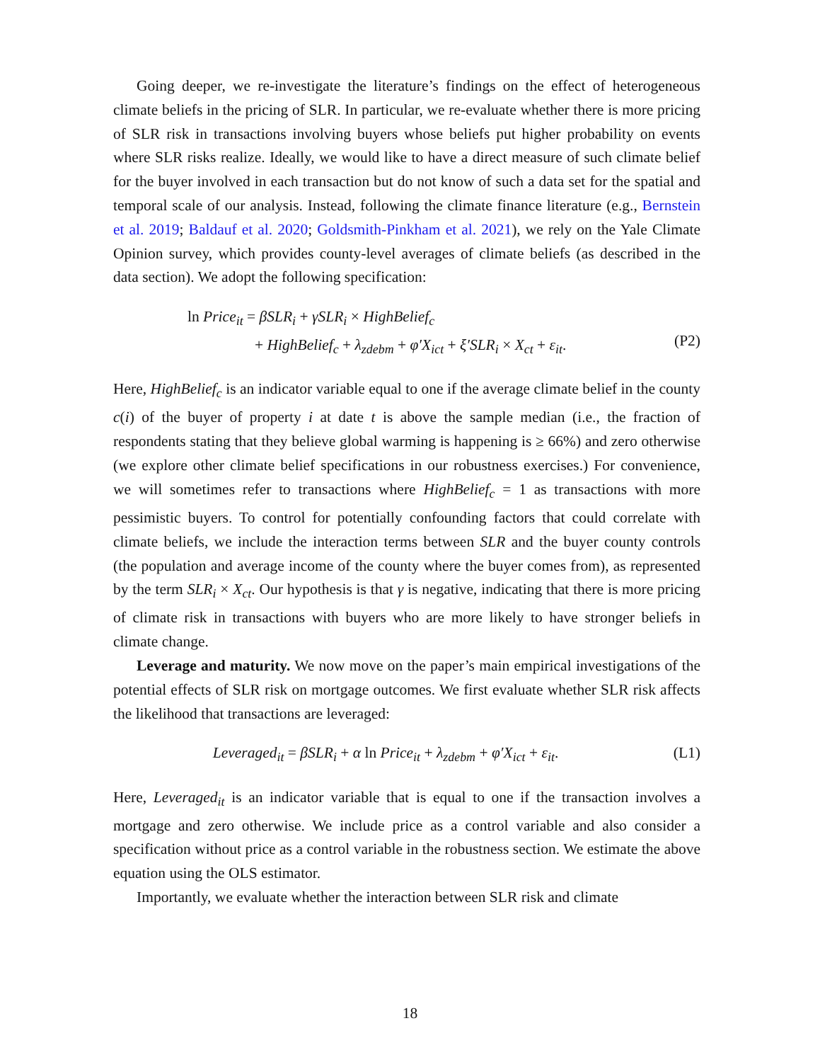Going deeper, we re-investigate the literature’s findings on the effect of heterogeneous climate beliefs in the pricing of SLR. In particular, we re-evaluate whether there is more pricing of SLR risk in transactions involving buyers whose beliefs put higher probability on events where SLR risks realize. Ideally, we would like to have a direct measure of such climate belief for the buyer involved in each transaction but do not know of such a data set for the spatial and temporal scale of our analysis. Instead, following the climate finance literature (e.g., Bernstein et al. 2019; Baldauf et al. 2020; Goldsmith-Pinkham et al. 2021), we rely on the Yale Climate Opinion survey, which provides county-level averages of climate beliefs (as described in the data section). We adopt the following specification:
ln Price<sub>it</sub> = βSLR<sub>i</sub> + γSLR<sub>i</sub> × HighBelief<sub>c</sub>
+ HighBelief<sub>c</sub> + λ<sub>zdebm</sub> + φ′X<sub>ict</sub> + ξ′SLR<sub>i</sub> × X<sub>ct</sub> + ε<sub>it</sub>.
(P2)
Here, HighBelief<sub>c</sub> is an indicator variable equal to one if the average climate belief in the county c(i) of the buyer of property i at date t is above the sample median (i.e., the fraction of respondents stating that they believe global warming is happening is ≥ 66%) and zero otherwise (we explore other climate belief specifications in our robustness exercises.) For convenience, we will sometimes refer to transactions where HighBelief<sub>c</sub> = 1 as transactions with more pessimistic buyers. To control for potentially confounding factors that could correlate with climate beliefs, we include the interaction terms between SLR and the buyer county controls (the population and average income of the county where the buyer comes from), as represented by the term SLR<sub>i</sub> × X<sub>ct</sub>. Our hypothesis is that γ is negative, indicating that there is more pricing of climate risk in transactions with buyers who are more likely to have stronger beliefs in climate change.
Leverage and maturity. We now move on the paper’s main empirical investigations of the potential effects of SLR risk on mortgage outcomes. We first evaluate whether SLR risk affects the likelihood that transactions are leveraged:
Leveraged<sub>it</sub> = βSLR<sub>i</sub> + α ln Price<sub>it</sub> + λ<sub>zdebm</sub> + φ′X<sub>ict</sub> + ε<sub>it</sub>.
(L1)
Here, Leveraged<sub>it</sub> is an indicator variable that is equal to one if the transaction involves a mortgage and zero otherwise. We include price as a control variable and also consider a specification without price as a control variable in the robustness section. We estimate the above equation using the OLS estimator.
Importantly, we evaluate whether the interaction between SLR risk and climate
18